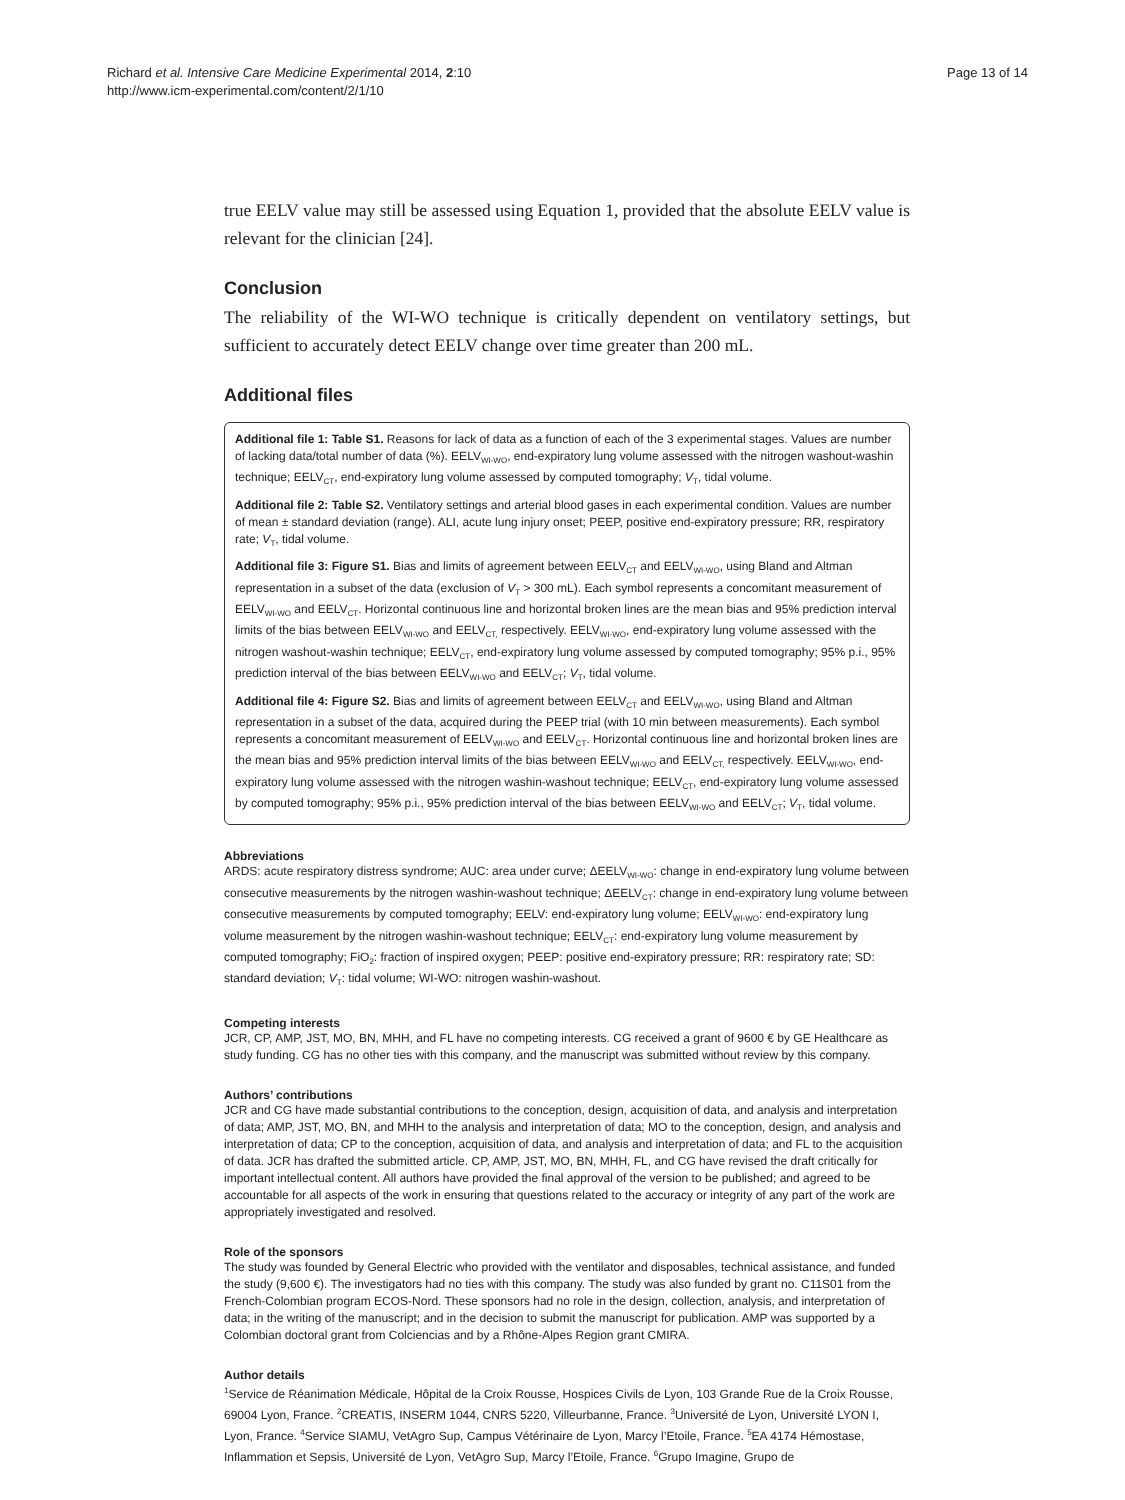Richard et al. Intensive Care Medicine Experimental 2014, 2:10
http://www.icm-experimental.com/content/2/1/10
Page 13 of 14
true EELV value may still be assessed using Equation 1, provided that the absolute EELV value is relevant for the clinician [24].
Conclusion
The reliability of the WI-WO technique is critically dependent on ventilatory settings, but sufficient to accurately detect EELV change over time greater than 200 mL.
Additional files
Additional file 1: Table S1. Reasons for lack of data as a function of each of the 3 experimental stages. Values are number of lacking data/total number of data (%). EELV<sub>WI-WO</sub>, end-expiratory lung volume assessed with the nitrogen washout-washin technique; EELV<sub>CT</sub>, end-expiratory lung volume assessed by computed tomography; V<sub>T</sub>, tidal volume.
Additional file 2: Table S2. Ventilatory settings and arterial blood gases in each experimental condition. Values are number of mean ± standard deviation (range). ALI, acute lung injury onset; PEEP, positive end-expiratory pressure; RR, respiratory rate; V<sub>T</sub>, tidal volume.
Additional file 3: Figure S1. Bias and limits of agreement between EELV<sub>CT</sub> and EELV<sub>WI-WO</sub>, using Bland and Altman representation in a subset of the data (exclusion of V<sub>T</sub> > 300 mL). Each symbol represents a concomitant measurement of EELV<sub>WI-WO</sub> and EELV<sub>CT</sub>. Horizontal continuous line and horizontal broken lines are the mean bias and 95% prediction interval limits of the bias between EELV<sub>WI-WO</sub> and EELV<sub>CT,</sub> respectively. EELV<sub>WI-WO</sub>, end-expiratory lung volume assessed with the nitrogen washout-washin technique; EELV<sub>CT</sub>, end-expiratory lung volume assessed by computed tomography; 95% p.i., 95% prediction interval of the bias between EELV<sub>WI-WO</sub> and EELV<sub>CT</sub>; V<sub>T</sub>, tidal volume.
Additional file 4: Figure S2. Bias and limits of agreement between EELV<sub>CT</sub> and EELV<sub>WI-WO</sub>, using Bland and Altman representation in a subset of the data, acquired during the PEEP trial (with 10 min between measurements). Each symbol represents a concomitant measurement of EELV<sub>WI-WO</sub> and EELV<sub>CT</sub>. Horizontal continuous line and horizontal broken lines are the mean bias and 95% prediction interval limits of the bias between EELV<sub>WI-WO</sub> and EELV<sub>CT,</sub> respectively. EELV<sub>WI-WO</sub>, end-expiratory lung volume assessed with the nitrogen washin-washout technique; EELV<sub>CT</sub>, end-expiratory lung volume assessed by computed tomography; 95% p.i., 95% prediction interval of the bias between EELV<sub>WI-WO</sub> and EELV<sub>CT</sub>; V<sub>T</sub>, tidal volume.
Abbreviations
ARDS: acute respiratory distress syndrome; AUC: area under curve; ΔEELV<sub>WI-WO</sub>: change in end-expiratory lung volume between consecutive measurements by the nitrogen washin-washout technique; ΔEELV<sub>CT</sub>: change in end-expiratory lung volume between consecutive measurements by computed tomography; EELV: end-expiratory lung volume; EELV<sub>WI-WO</sub>: end-expiratory lung volume measurement by the nitrogen washin-washout technique; EELV<sub>CT</sub>: end-expiratory lung volume measurement by computed tomography; FiO<sub>2</sub>: fraction of inspired oxygen; PEEP: positive end-expiratory pressure; RR: respiratory rate; SD: standard deviation; V<sub>T</sub>: tidal volume; WI-WO: nitrogen washin-washout.
Competing interests
JCR, CP, AMP, JST, MO, BN, MHH, and FL have no competing interests. CG received a grant of 9600 € by GE Healthcare as study funding. CG has no other ties with this company, and the manuscript was submitted without review by this company.
Authors’ contributions
JCR and CG have made substantial contributions to the conception, design, acquisition of data, and analysis and interpretation of data; AMP, JST, MO, BN, and MHH to the analysis and interpretation of data; MO to the conception, design, and analysis and interpretation of data; CP to the conception, acquisition of data, and analysis and interpretation of data; and FL to the acquisition of data. JCR has drafted the submitted article. CP, AMP, JST, MO, BN, MHH, FL, and CG have revised the draft critically for important intellectual content. All authors have provided the final approval of the version to be published; and agreed to be accountable for all aspects of the work in ensuring that questions related to the accuracy or integrity of any part of the work are appropriately investigated and resolved.
Role of the sponsors
The study was founded by General Electric who provided with the ventilator and disposables, technical assistance, and funded the study (9,600 €). The investigators had no ties with this company. The study was also funded by grant no. C11S01 from the French-Colombian program ECOS-Nord. These sponsors had no role in the design, collection, analysis, and interpretation of data; in the writing of the manuscript; and in the decision to submit the manuscript for publication. AMP was supported by a Colombian doctoral grant from Colciencias and by a Rhône-Alpes Region grant CMIRA.
Author details
<sup>1</sup> Service de Réanimation Médicale, Hôpital de la Croix Rousse, Hospices Civils de Lyon, 103 Grande Rue de la Croix Rousse, 69004 Lyon, France. <sup>2</sup>CREATIS, INSERM 1044, CNRS 5220, Villeurbanne, France. <sup>3</sup>Université de Lyon, Université LYON I, Lyon, France. <sup>4</sup>Service SIAMU, VetAgro Sup, Campus Vétérinaire de Lyon, Marcy l’Etoile, France. <sup>5</sup>EA 4174 Hémostase, Inflammation et Sepsis, Université de Lyon, VetAgro Sup, Marcy l’Etoile, France. <sup>6</sup>Grupo Imagine, Grupo de